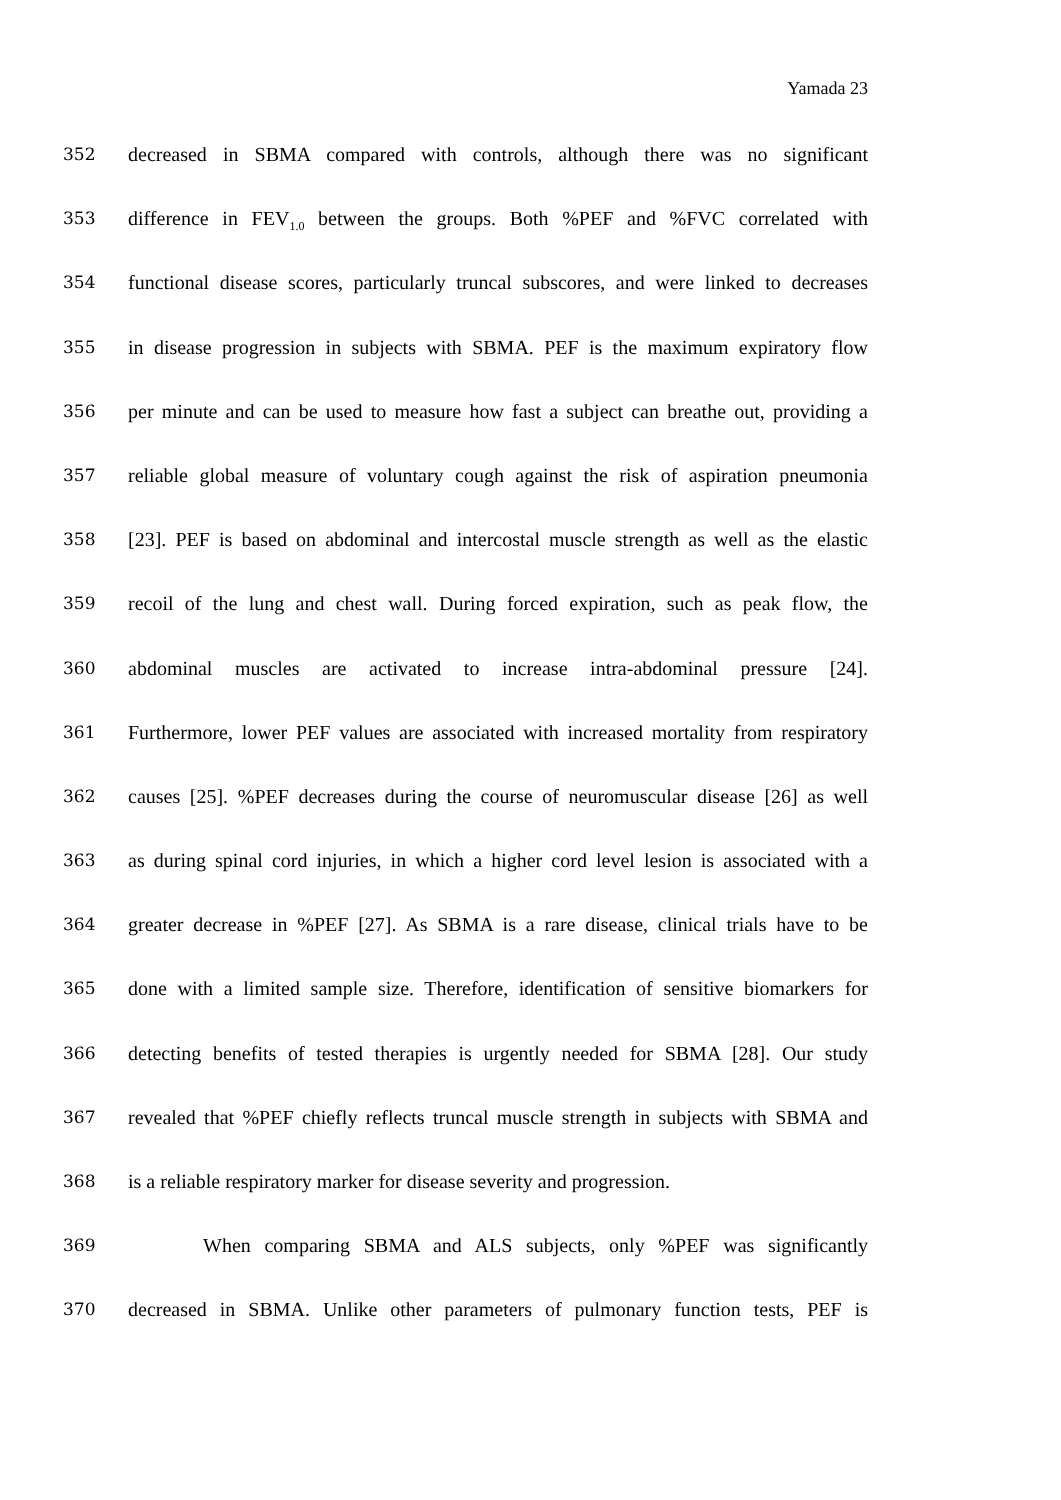Yamada 23
352 decreased in SBMA compared with controls, although there was no significant
353 difference in FEV<sub>1.0</sub> between the groups. Both %PEF and %FVC correlated with
354 functional disease scores, particularly truncal subscores, and were linked to decreases
355 in disease progression in subjects with SBMA. PEF is the maximum expiratory flow
356 per minute and can be used to measure how fast a subject can breathe out, providing a
357 reliable global measure of voluntary cough against the risk of aspiration pneumonia
358 [23]. PEF is based on abdominal and intercostal muscle strength as well as the elastic
359 recoil of the lung and chest wall. During forced expiration, such as peak flow, the
360 abdominal muscles are activated to increase intra-abdominal pressure [24].
361 Furthermore, lower PEF values are associated with increased mortality from respiratory
362 causes [25]. %PEF decreases during the course of neuromuscular disease [26] as well
363 as during spinal cord injuries, in which a higher cord level lesion is associated with a
364 greater decrease in %PEF [27]. As SBMA is a rare disease, clinical trials have to be
365 done with a limited sample size. Therefore, identification of sensitive biomarkers for
366 detecting benefits of tested therapies is urgently needed for SBMA [28]. Our study
367 revealed that %PEF chiefly reflects truncal muscle strength in subjects with SBMA and
368 is a reliable respiratory marker for disease severity and progression.
369 When comparing SBMA and ALS subjects, only %PEF was significantly
370 decreased in SBMA. Unlike other parameters of pulmonary function tests, PEF is